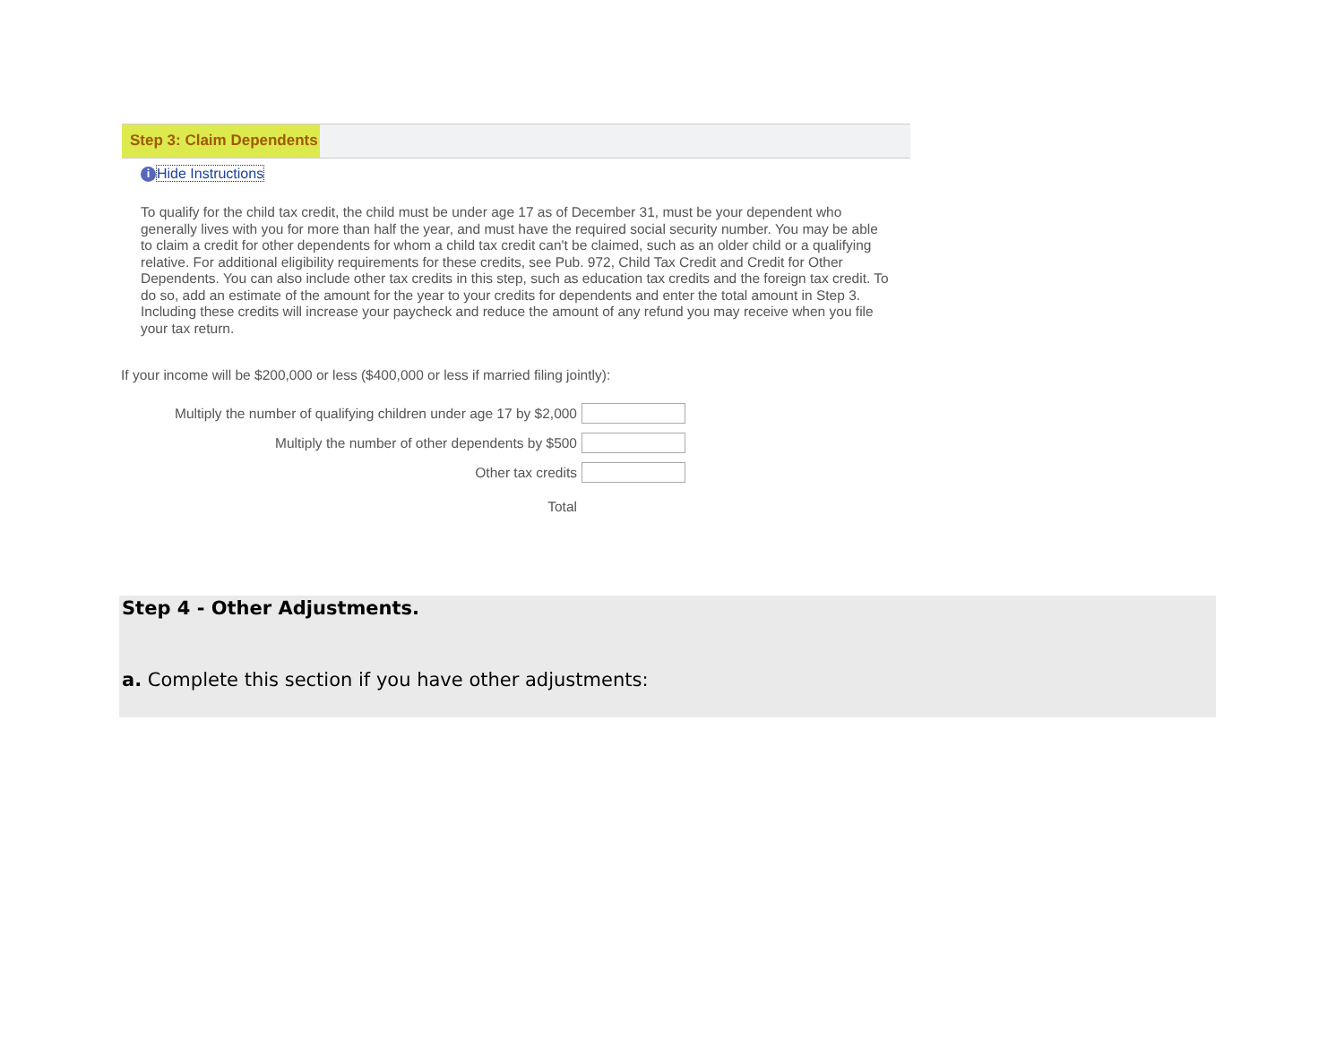Step 3: Claim Dependents
i Hide Instructions
To qualify for the child tax credit, the child must be under age 17 as of December 31, must be your dependent who generally lives with you for more than half the year, and must have the required social security number. You may be able to claim a credit for other dependents for whom a child tax credit can't be claimed, such as an older child or a qualifying relative. For additional eligibility requirements for these credits, see Pub. 972, Child Tax Credit and Credit for Other Dependents. You can also include other tax credits in this step, such as education tax credits and the foreign tax credit. To do so, add an estimate of the amount for the year to your credits for dependents and enter the total amount in Step 3. Including these credits will increase your paycheck and reduce the amount of any refund you may receive when you file your tax return.
If your income will be $200,000 or less ($400,000 or less if married filing jointly):
Multiply the number of qualifying children under age 17 by $2,000
Multiply the number of other dependents by $500
Other tax credits
Total
Step 4 - Other Adjustments.
a. Complete this section if you have other adjustments: